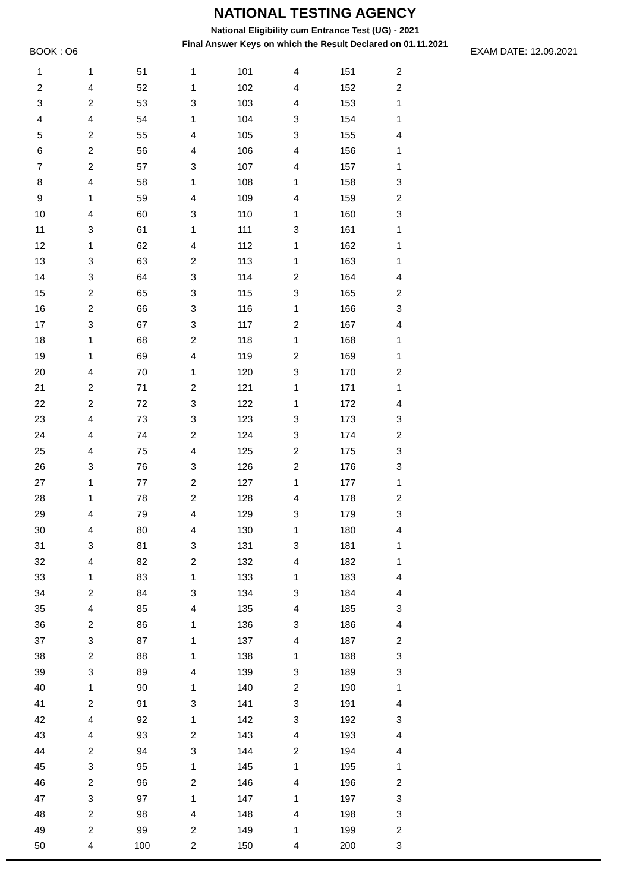NATIONAL TESTING AGENCY
National Eligibility cum Entrance Test (UG) - 2021
Final Answer Keys on which the Result Declared on 01.11.2021
BOOK : O6 EXAM DATE: 12.09.2021
| 1 | 1 | 51 | 1 | 101 | 4 | 151 | 2 |
| 2 | 4 | 52 | 1 | 102 | 4 | 152 | 2 |
| 3 | 2 | 53 | 3 | 103 | 4 | 153 | 1 |
| 4 | 4 | 54 | 1 | 104 | 3 | 154 | 1 |
| 5 | 2 | 55 | 4 | 105 | 3 | 155 | 4 |
| 6 | 2 | 56 | 4 | 106 | 4 | 156 | 1 |
| 7 | 2 | 57 | 3 | 107 | 4 | 157 | 1 |
| 8 | 4 | 58 | 1 | 108 | 1 | 158 | 3 |
| 9 | 1 | 59 | 4 | 109 | 4 | 159 | 2 |
| 10 | 4 | 60 | 3 | 110 | 1 | 160 | 3 |
| 11 | 3 | 61 | 1 | 111 | 3 | 161 | 1 |
| 12 | 1 | 62 | 4 | 112 | 1 | 162 | 1 |
| 13 | 3 | 63 | 2 | 113 | 1 | 163 | 1 |
| 14 | 3 | 64 | 3 | 114 | 2 | 164 | 4 |
| 15 | 2 | 65 | 3 | 115 | 3 | 165 | 2 |
| 16 | 2 | 66 | 3 | 116 | 1 | 166 | 3 |
| 17 | 3 | 67 | 3 | 117 | 2 | 167 | 4 |
| 18 | 1 | 68 | 2 | 118 | 1 | 168 | 1 |
| 19 | 1 | 69 | 4 | 119 | 2 | 169 | 1 |
| 20 | 4 | 70 | 1 | 120 | 3 | 170 | 2 |
| 21 | 2 | 71 | 2 | 121 | 1 | 171 | 1 |
| 22 | 2 | 72 | 3 | 122 | 1 | 172 | 4 |
| 23 | 4 | 73 | 3 | 123 | 3 | 173 | 3 |
| 24 | 4 | 74 | 2 | 124 | 3 | 174 | 2 |
| 25 | 4 | 75 | 4 | 125 | 2 | 175 | 3 |
| 26 | 3 | 76 | 3 | 126 | 2 | 176 | 3 |
| 27 | 1 | 77 | 2 | 127 | 1 | 177 | 1 |
| 28 | 1 | 78 | 2 | 128 | 4 | 178 | 2 |
| 29 | 4 | 79 | 4 | 129 | 3 | 179 | 3 |
| 30 | 4 | 80 | 4 | 130 | 1 | 180 | 4 |
| 31 | 3 | 81 | 3 | 131 | 3 | 181 | 1 |
| 32 | 4 | 82 | 2 | 132 | 4 | 182 | 1 |
| 33 | 1 | 83 | 1 | 133 | 1 | 183 | 4 |
| 34 | 2 | 84 | 3 | 134 | 3 | 184 | 4 |
| 35 | 4 | 85 | 4 | 135 | 4 | 185 | 3 |
| 36 | 2 | 86 | 1 | 136 | 3 | 186 | 4 |
| 37 | 3 | 87 | 1 | 137 | 4 | 187 | 2 |
| 38 | 2 | 88 | 1 | 138 | 1 | 188 | 3 |
| 39 | 3 | 89 | 4 | 139 | 3 | 189 | 3 |
| 40 | 1 | 90 | 1 | 140 | 2 | 190 | 1 |
| 41 | 2 | 91 | 3 | 141 | 3 | 191 | 4 |
| 42 | 4 | 92 | 1 | 142 | 3 | 192 | 3 |
| 43 | 4 | 93 | 2 | 143 | 4 | 193 | 4 |
| 44 | 2 | 94 | 3 | 144 | 2 | 194 | 4 |
| 45 | 3 | 95 | 1 | 145 | 1 | 195 | 1 |
| 46 | 2 | 96 | 2 | 146 | 4 | 196 | 2 |
| 47 | 3 | 97 | 1 | 147 | 1 | 197 | 3 |
| 48 | 2 | 98 | 4 | 148 | 4 | 198 | 3 |
| 49 | 2 | 99 | 2 | 149 | 1 | 199 | 2 |
| 50 | 4 | 100 | 2 | 150 | 4 | 200 | 3 |